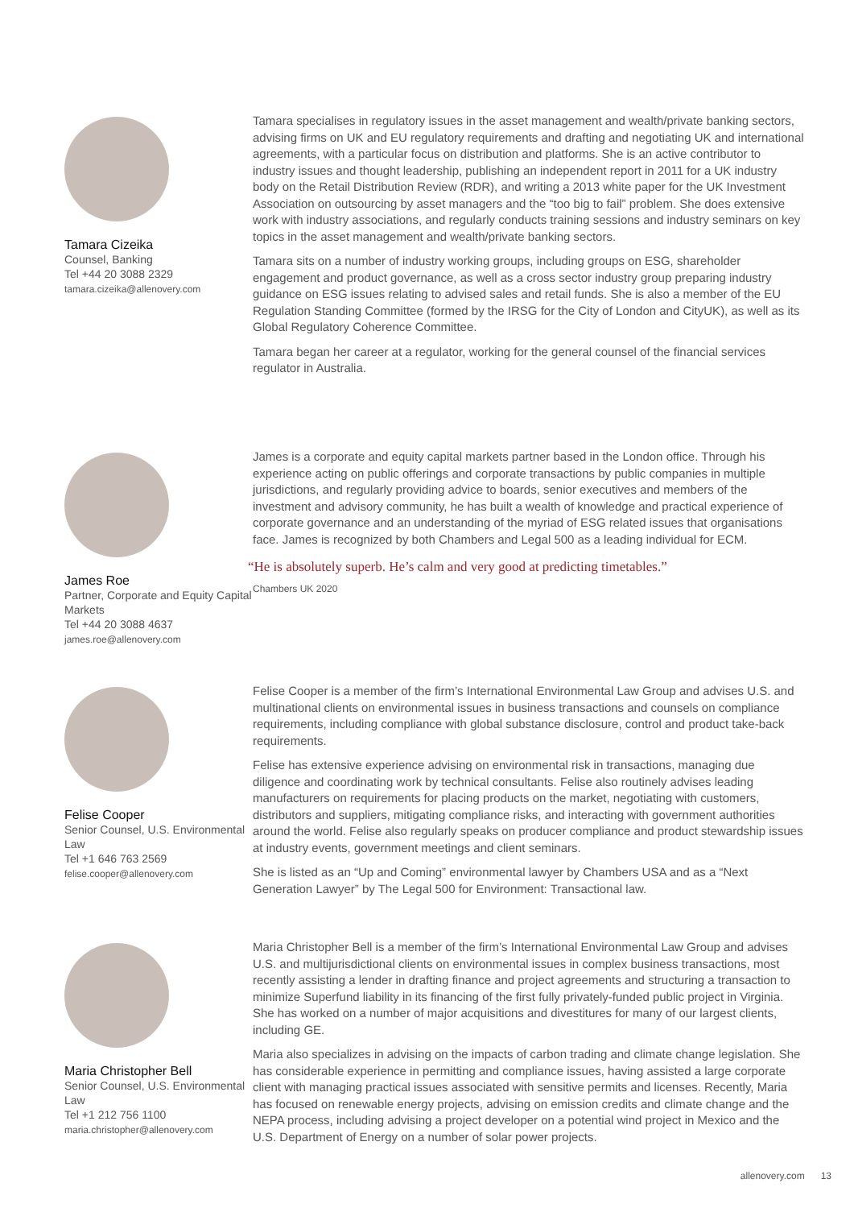Tamara Cizeika
Counsel, Banking
Tel +44 20 3088 2329
tamara.cizeika@allenovery.com
Tamara specialises in regulatory issues in the asset management and wealth/private banking sectors, advising firms on UK and EU regulatory requirements and drafting and negotiating UK and international agreements, with a particular focus on distribution and platforms. She is an active contributor to industry issues and thought leadership, publishing an independent report in 2011 for a UK industry body on the Retail Distribution Review (RDR), and writing a 2013 white paper for the UK Investment Association on outsourcing by asset managers and the “too big to fail” problem. She does extensive work with industry associations, and regularly conducts training sessions and industry seminars on key topics in the asset management and wealth/private banking sectors.
Tamara sits on a number of industry working groups, including groups on ESG, shareholder engagement and product governance, as well as a cross sector industry group preparing industry guidance on ESG issues relating to advised sales and retail funds. She is also a member of the EU Regulation Standing Committee (formed by the IRSG for the City of London and CityUK), as well as its Global Regulatory Coherence Committee.
Tamara began her career at a regulator, working for the general counsel of the financial services regulator in Australia.
James Roe
Partner, Corporate and Equity Capital Markets
Tel +44 20 3088 4637
james.roe@allenovery.com
James is a corporate and equity capital markets partner based in the London office. Through his experience acting on public offerings and corporate transactions by public companies in multiple jurisdictions, and regularly providing advice to boards, senior executives and members of the investment and advisory community, he has built a wealth of knowledge and practical experience of corporate governance and an understanding of the myriad of ESG related issues that organisations face. James is recognized by both Chambers and Legal 500 as a leading individual for ECM.
“He is absolutely superb. He’s calm and very good at predicting timetables.”
Chambers UK 2020
Felise Cooper
Senior Counsel, U.S. Environmental Law
Tel +1 646 763 2569
felise.cooper@allenovery.com
Felise Cooper is a member of the firm’s International Environmental Law Group and advises U.S. and multinational clients on environmental issues in business transactions and counsels on compliance requirements, including compliance with global substance disclosure, control and product take-back requirements.
Felise has extensive experience advising on environmental risk in transactions, managing due diligence and coordinating work by technical consultants. Felise also routinely advises leading manufacturers on requirements for placing products on the market, negotiating with customers, distributors and suppliers, mitigating compliance risks, and interacting with government authorities around the world. Felise also regularly speaks on producer compliance and product stewardship issues at industry events, government meetings and client seminars.
She is listed as an “Up and Coming” environmental lawyer by Chambers USA and as a “Next Generation Lawyer” by The Legal 500 for Environment: Transactional law.
Maria Christopher Bell
Senior Counsel, U.S. Environmental Law
Tel +1 212 756 1100
maria.christopher@allenovery.com
Maria Christopher Bell is a member of the firm’s International Environmental Law Group and advises U.S. and multijurisdictional clients on environmental issues in complex business transactions, most recently assisting a lender in drafting finance and project agreements and structuring a transaction to minimize Superfund liability in its financing of the first fully privately-funded public project in Virginia. She has worked on a number of major acquisitions and divestitures for many of our largest clients, including GE.
Maria also specializes in advising on the impacts of carbon trading and climate change legislation. She has considerable experience in permitting and compliance issues, having assisted a large corporate client with managing practical issues associated with sensitive permits and licenses. Recently, Maria has focused on renewable energy projects, advising on emission credits and climate change and the NEPA process, including advising a project developer on a potential wind project in Mexico and the U.S. Department of Energy on a number of solar power projects.
allenovery.com 13